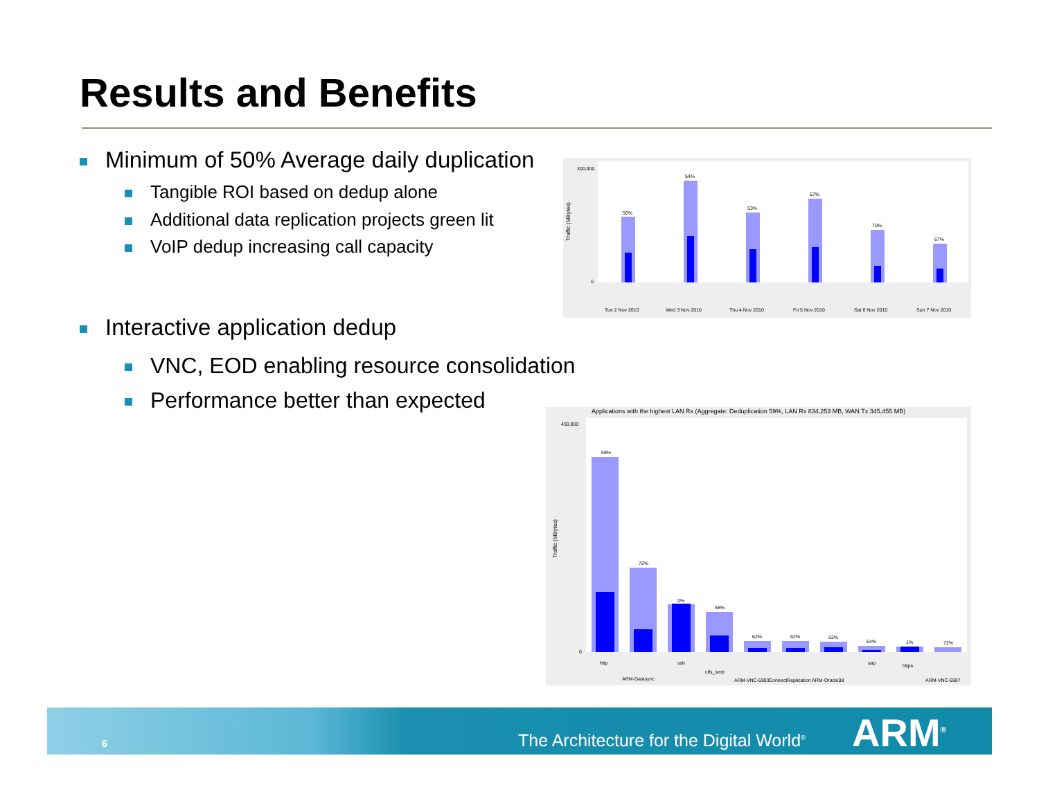Results and Benefits
Minimum of 50% Average daily duplication
Tangible ROI based on dedup alone
Additional data replication projects green lit
VoIP dedup increasing call capacity
Interactive application dedup
VNC, EOD enabling resource consolidation
Performance better than expected
Traffic (MBytes)
50%
54%
53%
57%
70%
67%
300,000
0
Tue 2 Nov 2010
Wed 3 Nov 2010
Thu 4 Nov 2010
Fri 5 Nov 2010
Sat 6 Nov 2010
Sun 7 Nov 2010
Applications with the highest LAN Rx (Aggregate: Deduplication 59%, LAN Rx 834,253 MB, WAN Tx 345,455 MB)
Traffic (MBytes)
450,000
0
59%
72%
0%
58%
62%
62%
52%
64%
1%
72%
http
ARM-Datasync
ssh
cifs_smb
ARM-VNC-5903
ConnectReplication
ARM-Oracle08
sap
https
ARM-VNC-5907
6 The Architecture for the Digital World<sup>®</sup> ARM<sup>®</sup>